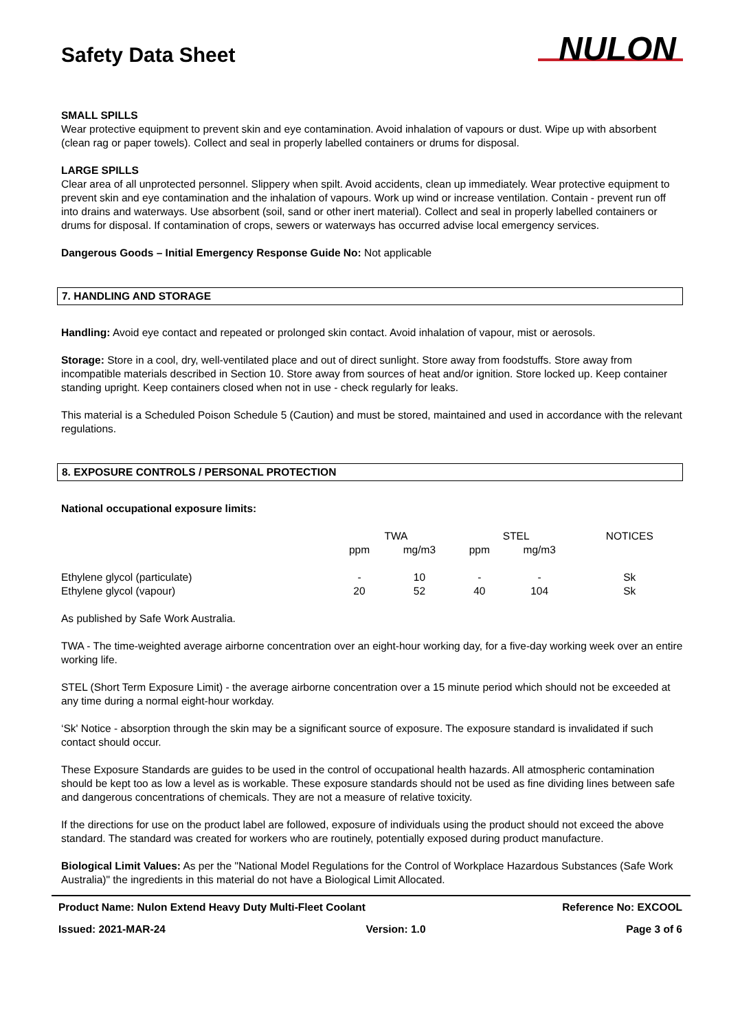Safety Data Sheet
NULON
SMALL SPILLS
Wear protective equipment to prevent skin and eye contamination. Avoid inhalation of vapours or dust. Wipe up with absorbent (clean rag or paper towels). Collect and seal in properly labelled containers or drums for disposal.
LARGE SPILLS
Clear area of all unprotected personnel. Slippery when spilt. Avoid accidents, clean up immediately. Wear protective equipment to prevent skin and eye contamination and the inhalation of vapours. Work up wind or increase ventilation. Contain - prevent run off into drains and waterways. Use absorbent (soil, sand or other inert material). Collect and seal in properly labelled containers or drums for disposal. If contamination of crops, sewers or waterways has occurred advise local emergency services.
Dangerous Goods – Initial Emergency Response Guide No: Not applicable
7. HANDLING AND STORAGE
Handling: Avoid eye contact and repeated or prolonged skin contact. Avoid inhalation of vapour, mist or aerosols.
Storage: Store in a cool, dry, well-ventilated place and out of direct sunlight. Store away from foodstuffs. Store away from incompatible materials described in Section 10. Store away from sources of heat and/or ignition. Store locked up. Keep container standing upright. Keep containers closed when not in use - check regularly for leaks.
This material is a Scheduled Poison Schedule 5 (Caution) and must be stored, maintained and used in accordance with the relevant regulations.
8. EXPOSURE CONTROLS / PERSONAL PROTECTION
National occupational exposure limits:
| | TWA | | STEL | | NOTICES |
| --- | --- | --- | --- | --- | --- |
| | ppm | mg/m3 | ppm | mg/m3 | |
| Ethylene glycol (particulate) | - | 10 | - | - | Sk |
| Ethylene glycol (vapour) | 20 | 52 | 40 | 104 | Sk |
As published by Safe Work Australia.
TWA - The time-weighted average airborne concentration over an eight-hour working day, for a five-day working week over an entire working life.
STEL (Short Term Exposure Limit) - the average airborne concentration over a 15 minute period which should not be exceeded at any time during a normal eight-hour workday.
‘Sk' Notice - absorption through the skin may be a significant source of exposure. The exposure standard is invalidated if such contact should occur.
These Exposure Standards are guides to be used in the control of occupational health hazards. All atmospheric contamination should be kept too as low a level as is workable. These exposure standards should not be used as fine dividing lines between safe and dangerous concentrations of chemicals. They are not a measure of relative toxicity.
If the directions for use on the product label are followed, exposure of individuals using the product should not exceed the above standard. The standard was created for workers who are routinely, potentially exposed during product manufacture.
Biological Limit Values: As per the "National Model Regulations for the Control of Workplace Hazardous Substances (Safe Work Australia)" the ingredients in this material do not have a Biological Limit Allocated.
Product Name: Nulon Extend Heavy Duty Multi-Fleet Coolant Reference No: EXCOOL
Issued: 2021-MAR-24 Version: 1.0 Page 3 of 6